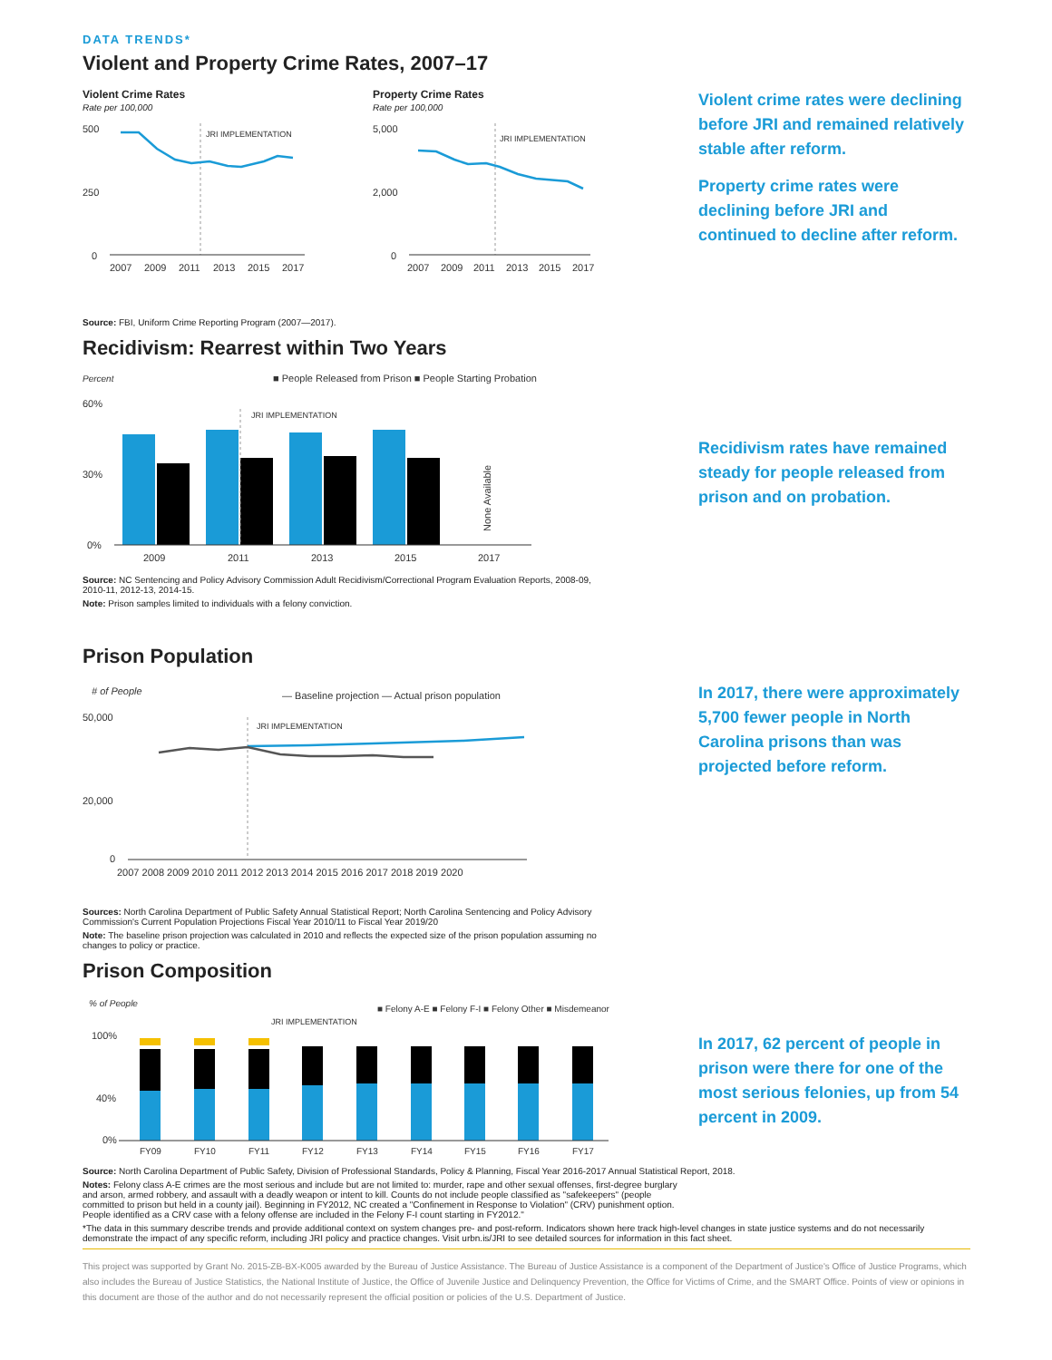DATA TRENDS*
Violent and Property Crime Rates, 2007–17
Violent Crime Rates
Rate per 100,000
500
250
0
JRI IMPLEMENTATION
2007
2009
2011
2013
2015
2017
Property Crime Rates
Rate per 100,000
5,000
2,000
0
JRI IMPLEMENTATION
2007
2009
2011
2013
2015
2017
Source: FBI, Uniform Crime Reporting Program (2007—2017).
Violent crime rates were declining before JRI and remained relatively stable after reform.
Property crime rates were declining before JRI and continued to decline after reform.
Recidivism: Rearrest within Two Years
Percent
■ People Released from Prison ■ People Starting Probation
60%
30%
0%
JRI IMPLEMENTATION
None Available
2009
2011
2013
2015
2017
Source: NC Sentencing and Policy Advisory Commission Adult Recidivism/Correctional Program Evaluation Reports, 2008-09, 2010-11, 2012-13, 2014-15.
Note: Prison samples limited to individuals with a felony conviction.
Recidivism rates have remained steady for people released from prison and on probation.
Prison Population
# of People
— Baseline projection — Actual prison population
50,000
20,000
0
JRI IMPLEMENTATION
2007 2008 2009 2010 2011 2012 2013 2014 2015 2016 2017 2018 2019 2020
Sources: North Carolina Department of Public Safety Annual Statistical Report; North Carolina Sentencing and Policy Advisory Commission's Current Population Projections Fiscal Year 2010/11 to Fiscal Year 2019/20
Note: The baseline prison projection was calculated in 2010 and reflects the expected size of the prison population assuming no changes to policy or practice.
In 2017, there were approximately 5,700 fewer people in North Carolina prisons than was projected before reform.
Prison Composition
% of People
■ Felony A-E ■ Felony F-I ■ Felony Other ■ Misdemeanor
JRI IMPLEMENTATION
100%
40%
0%
FY09
FY10
FY11
FY12
FY13
FY14
FY15
FY16
FY17
In 2017, 62 percent of people in prison were there for one of the most serious felonies, up from 54 percent in 2009.
Source: North Carolina Department of Public Safety, Division of Professional Standards, Policy & Planning, Fiscal Year 2016-2017 Annual Statistical Report, 2018.
Notes: Felony class A-E crimes are the most serious and include but are not limited to: murder, rape and other sexual offenses, first-degree burglary and arson, armed robbery, and assault with a deadly weapon or intent to kill. Counts do not include people classified as "safekeepers" (people committed to prison but held in a county jail). Beginning in FY2012, NC created a "Confinement in Response to Violation" (CRV) punishment option. People identified as a CRV case with a felony offense are included in the Felony F-I count starting in FY2012."
*The data in this summary describe trends and provide additional context on system changes pre- and post-reform. Indicators shown here track high-level changes in state justice systems and do not necessarily demonstrate the impact of any specific reform, including JRI policy and practice changes. Visit urbn.is/JRI to see detailed sources for information in this fact sheet.
This project was supported by Grant No. 2015-ZB-BX-K005 awarded by the Bureau of Justice Assistance. The Bureau of Justice Assistance is a component of the Department of Justice's Office of Justice Programs, which also includes the Bureau of Justice Statistics, the National Institute of Justice, the Office of Juvenile Justice and Delinquency Prevention, the Office for Victims of Crime, and the SMART Office. Points of view or opinions in this document are those of the author and do not necessarily represent the official position or policies of the U.S. Department of Justice.